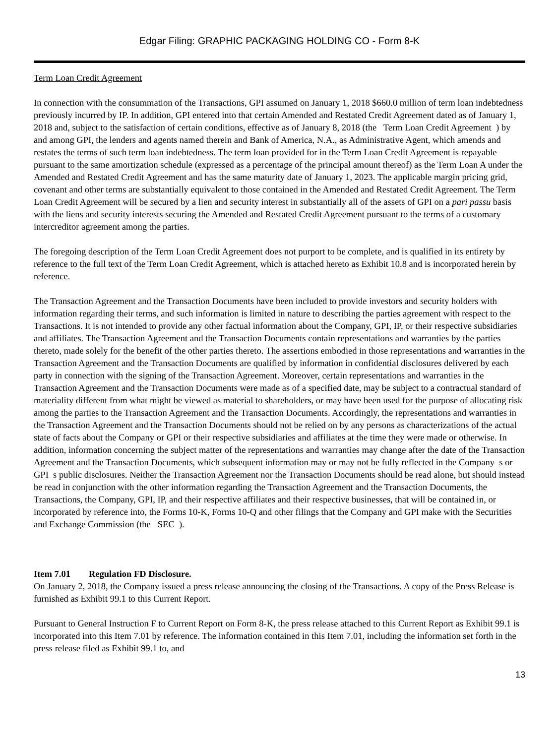Edgar Filing: GRAPHIC PACKAGING HOLDING CO - Form 8-K
Term Loan Credit Agreement
In connection with the consummation of the Transactions, GPI assumed on January 1, 2018 $660.0 million of term loan indebtedness previously incurred by IP. In addition, GPI entered into that certain Amended and Restated Credit Agreement dated as of January 1, 2018 and, subject to the satisfaction of certain conditions, effective as of January 8, 2018 (the Term Loan Credit Agreement ) by and among GPI, the lenders and agents named therein and Bank of America, N.A., as Administrative Agent, which amends and restates the terms of such term loan indebtedness. The term loan provided for in the Term Loan Credit Agreement is repayable pursuant to the same amortization schedule (expressed as a percentage of the principal amount thereof) as the Term Loan A under the Amended and Restated Credit Agreement and has the same maturity date of January 1, 2023. The applicable margin pricing grid, covenant and other terms are substantially equivalent to those contained in the Amended and Restated Credit Agreement. The Term Loan Credit Agreement will be secured by a lien and security interest in substantially all of the assets of GPI on a pari passu basis with the liens and security interests securing the Amended and Restated Credit Agreement pursuant to the terms of a customary intercreditor agreement among the parties.
The foregoing description of the Term Loan Credit Agreement does not purport to be complete, and is qualified in its entirety by reference to the full text of the Term Loan Credit Agreement, which is attached hereto as Exhibit 10.8 and is incorporated herein by reference.
The Transaction Agreement and the Transaction Documents have been included to provide investors and security holders with information regarding their terms, and such information is limited in nature to describing the parties agreement with respect to the Transactions. It is not intended to provide any other factual information about the Company, GPI, IP, or their respective subsidiaries and affiliates. The Transaction Agreement and the Transaction Documents contain representations and warranties by the parties thereto, made solely for the benefit of the other parties thereto. The assertions embodied in those representations and warranties in the Transaction Agreement and the Transaction Documents are qualified by information in confidential disclosures delivered by each party in connection with the signing of the Transaction Agreement. Moreover, certain representations and warranties in the Transaction Agreement and the Transaction Documents were made as of a specified date, may be subject to a contractual standard of materiality different from what might be viewed as material to shareholders, or may have been used for the purpose of allocating risk among the parties to the Transaction Agreement and the Transaction Documents. Accordingly, the representations and warranties in the Transaction Agreement and the Transaction Documents should not be relied on by any persons as characterizations of the actual state of facts about the Company or GPI or their respective subsidiaries and affiliates at the time they were made or otherwise. In addition, information concerning the subject matter of the representations and warranties may change after the date of the Transaction Agreement and the Transaction Documents, which subsequent information may or may not be fully reflected in the Company s or GPI s public disclosures. Neither the Transaction Agreement nor the Transaction Documents should be read alone, but should instead be read in conjunction with the other information regarding the Transaction Agreement and the Transaction Documents, the Transactions, the Company, GPI, IP, and their respective affiliates and their respective businesses, that will be contained in, or incorporated by reference into, the Forms 10-K, Forms 10-Q and other filings that the Company and GPI make with the Securities and Exchange Commission (the SEC ).
Item 7.01 Regulation FD Disclosure.
On January 2, 2018, the Company issued a press release announcing the closing of the Transactions. A copy of the Press Release is furnished as Exhibit 99.1 to this Current Report.
Pursuant to General Instruction F to Current Report on Form 8-K, the press release attached to this Current Report as Exhibit 99.1 is incorporated into this Item 7.01 by reference. The information contained in this Item 7.01, including the information set forth in the press release filed as Exhibit 99.1 to, and
13